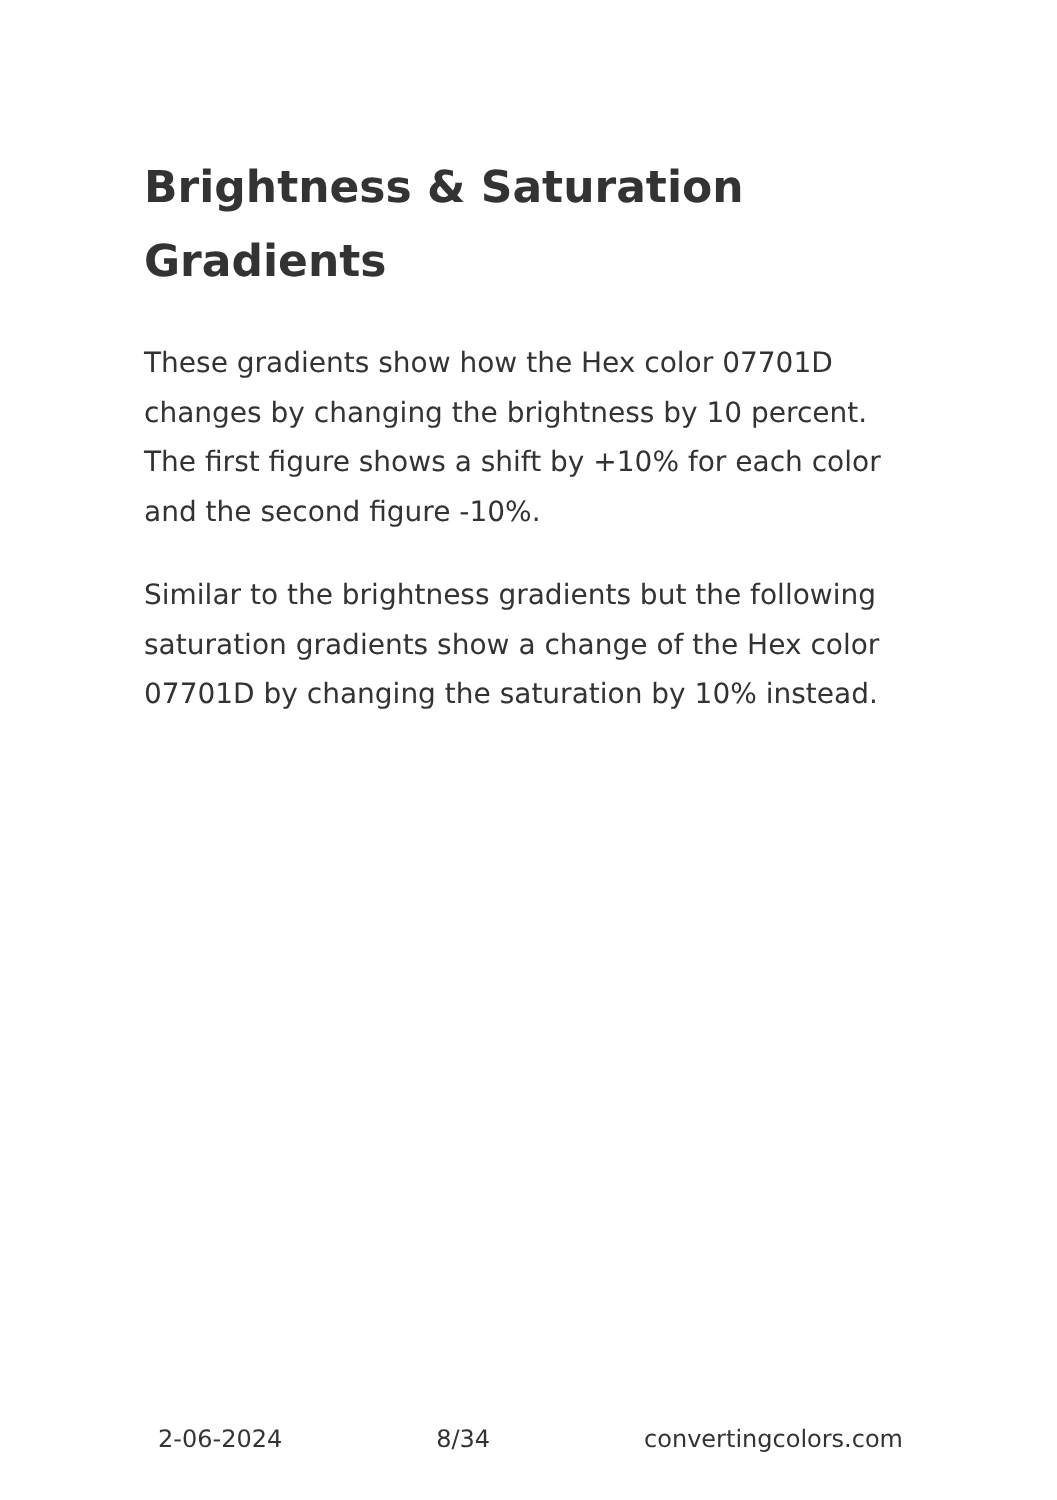Brightness & Saturation Gradients
These gradients show how the Hex color 07701D changes by changing the brightness by 10 percent. The first figure shows a shift by +10% for each color and the second figure -10%.
Similar to the brightness gradients but the following saturation gradients show a change of the Hex color 07701D by changing the saturation by 10% instead.
2-06-2024 8/34 convertingcolors.com